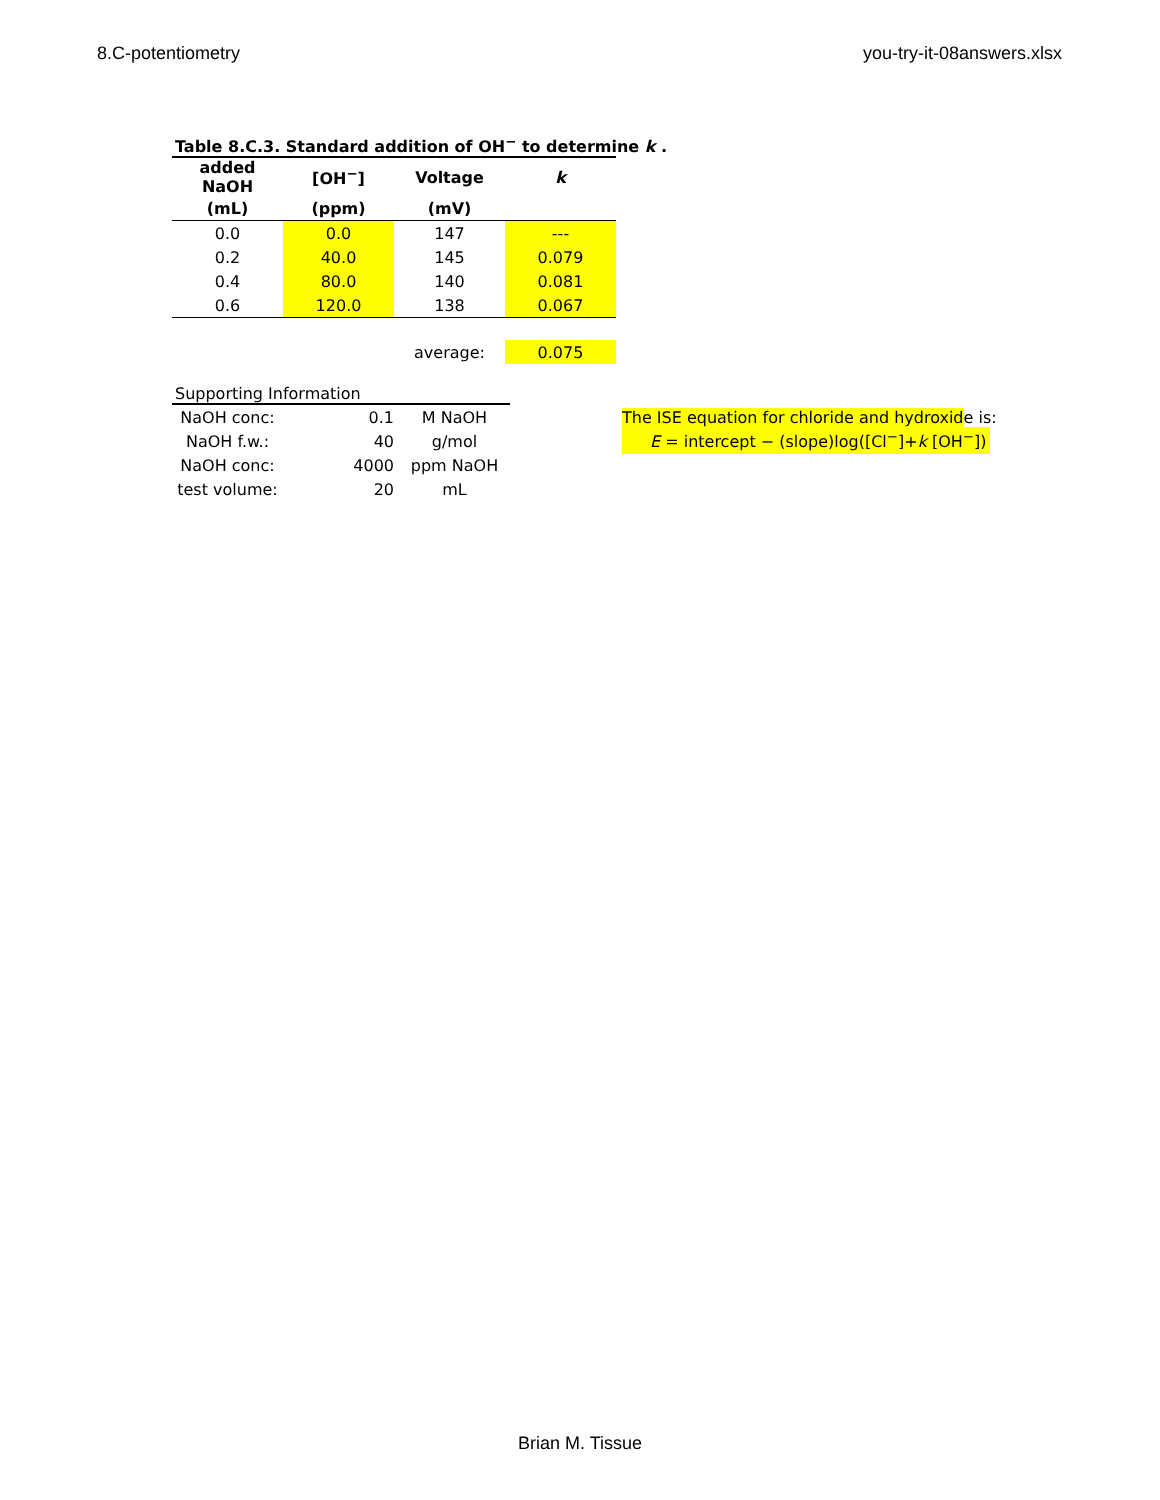8.C-potentiometry you-try-it-08answers.xlsx
Table 8.C.3. Standard addition of OH<sup>−</sup> to determine k .
| added NaOH | [OH<sup>−</sup>] | Voltage | k |
| --- | --- | --- | --- |
| (mL) | (ppm) | (mV) | |
| 0.0 | 0.0 | 147 | --- |
| 0.2 | 40.0 | 145 | 0.079 |
| 0.4 | 80.0 | 140 | 0.081 |
| 0.6 | 120.0 | 138 | 0.067 |
| | | average: | 0.075 |
Supporting Information
| NaOH conc: | 0.1 | M NaOH |
| NaOH f.w.: | 40 | g/mol |
| NaOH conc: | 4000 | ppm NaOH |
| test volume: | 20 | mL |
The ISE equation for chloride and hydroxide is:
E = intercept − (slope)log([Cl<sup>−</sup>]+k [OH<sup>−</sup>])
Brian M. Tissue